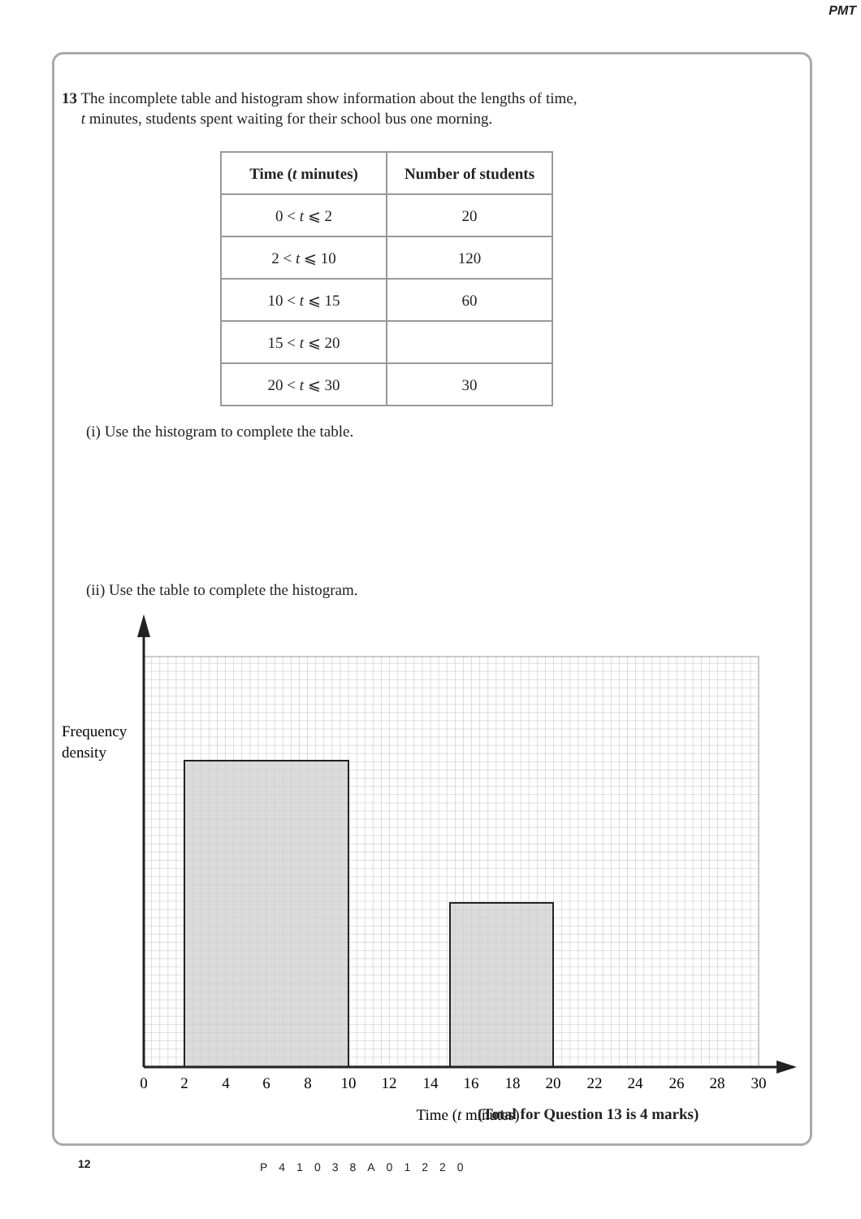PMT
13 The incomplete table and histogram show information about the lengths of time,
t minutes, students spent waiting for their school bus one morning.
| Time ( t minutes) | Number of students |
| --- | --- |
| 0 < t ⩽ 2 | 20 |
| 2 < t ⩽ 10 | 120 |
| 10 < t ⩽ 15 | 60 |
| 15 < t ⩽ 20 | |
| 20 < t ⩽ 30 | 30 |
(i) Use the histogram to complete the table.
(ii) Use the table to complete the histogram.
Frequency
density
0
2
4
6
8
10
12
14
16
18
20
22
24
26
28
30
Time (t minutes)
(Total for Question 13 is 4 marks)
12 P41038A01220